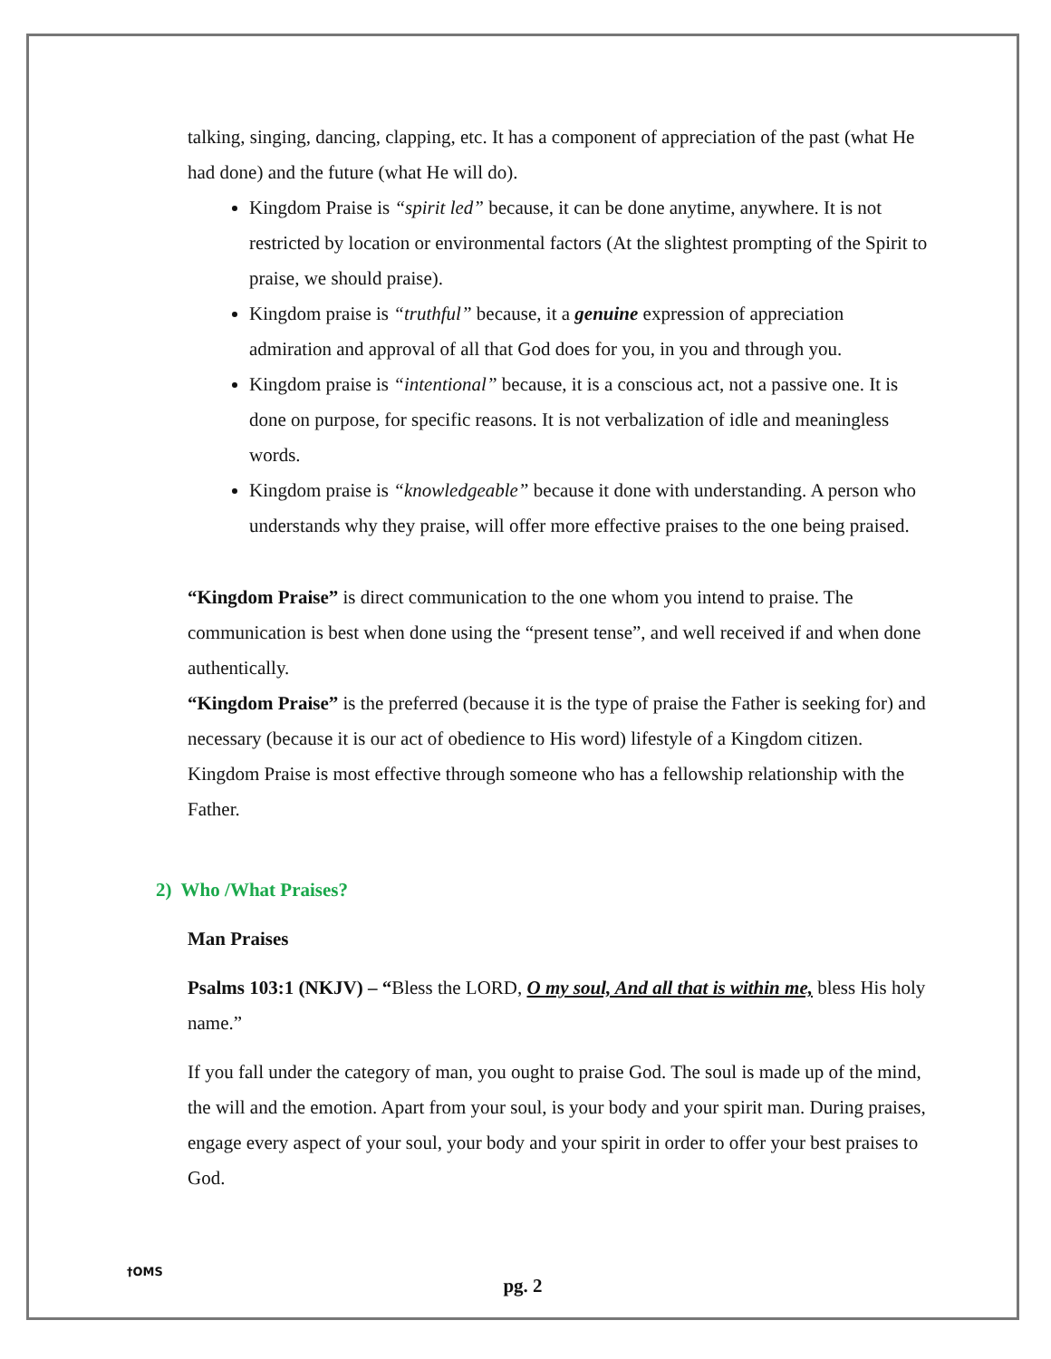talking, singing, dancing, clapping, etc. It has a component of appreciation of the past (what He had done) and the future (what He will do).
Kingdom Praise is “spirit led” because, it can be done anytime, anywhere. It is not restricted by location or environmental factors (At the slightest prompting of the Spirit to praise, we should praise).
Kingdom praise is “truthful” because, it a genuine expression of appreciation admiration and approval of all that God does for you, in you and through you.
Kingdom praise is “intentional” because, it is a conscious act, not a passive one. It is done on purpose, for specific reasons. It is not verbalization of idle and meaningless words.
Kingdom praise is “knowledgeable” because it done with understanding. A person who understands why they praise, will offer more effective praises to the one being praised.
“Kingdom Praise” is direct communication to the one whom you intend to praise. The communication is best when done using the “present tense”, and well received if and when done authentically.
“Kingdom Praise” is the preferred (because it is the type of praise the Father is seeking for) and necessary (because it is our act of obedience to His word) lifestyle of a Kingdom citizen. Kingdom Praise is most effective through someone who has a fellowship relationship with the Father.
2) Who /What Praises?
Man Praises
Psalms 103:1 (NKJV) – “Bless the LORD, O my soul, And all that is within me, bless His holy name.”
If you fall under the category of man, you ought to praise God. The soul is made up of the mind, the will and the emotion. Apart from your soul, is your body and your spirit man. During praises, engage every aspect of your soul, your body and your spirit in order to offer your best praises to God.
†OMS
pg. 2